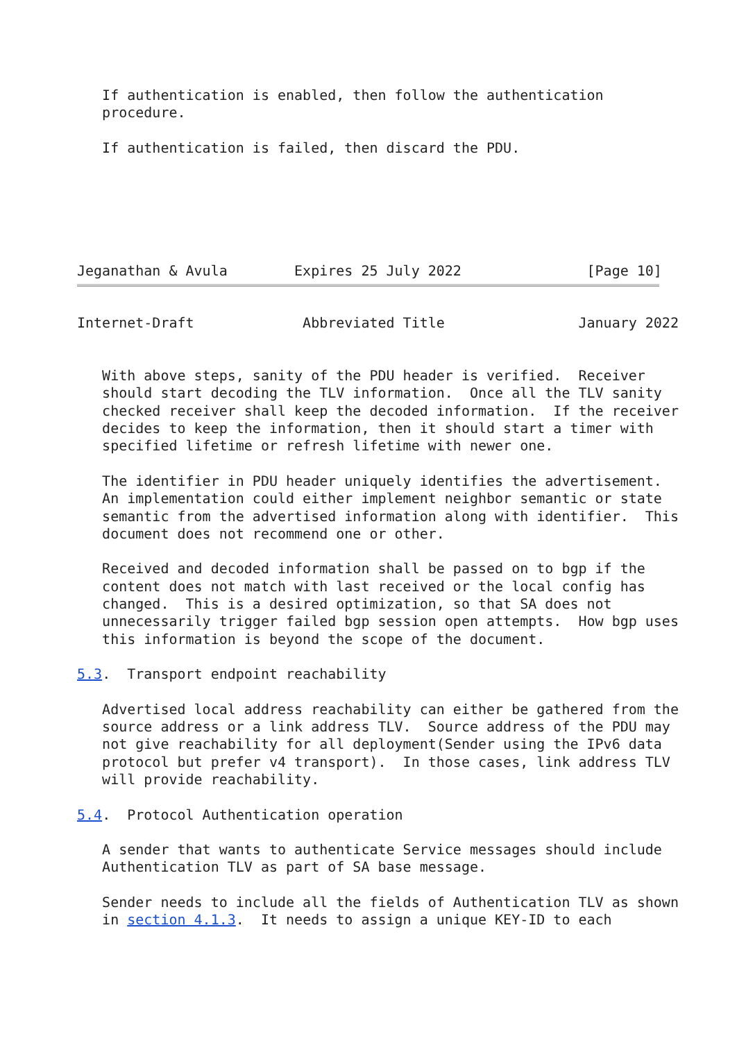If authentication is enabled, then follow the authentication
   procedure.

   If authentication is failed, then discard the PDU.






Jeganathan & Avula        Expires 25 July 2022               [Page 10]
Internet-Draft             Abbreviated Title                January 2022


   With above steps, sanity of the PDU header is verified.  Receiver
   should start decoding the TLV information.  Once all the TLV sanity
   checked receiver shall keep the decoded information.  If the receiver
   decides to keep the information, then it should start a timer with
   specified lifetime or refresh lifetime with newer one.

   The identifier in PDU header uniquely identifies the advertisement.
   An implementation could either implement neighbor semantic or state
   semantic from the advertised information along with identifier.  This
   document does not recommend one or other.

   Received and decoded information shall be passed on to bgp if the
   content does not match with last received or the local config has
   changed.  This is a desired optimization, so that SA does not
   unnecessarily trigger failed bgp session open attempts.  How bgp uses
   this information is beyond the scope of the document.

5.3.  Transport endpoint reachability

   Advertised local address reachability can either be gathered from the
   source address or a link address TLV.  Source address of the PDU may
   not give reachability for all deployment(Sender using the IPv6 data
   protocol but prefer v4 transport).  In those cases, link address TLV
   will provide reachability.

5.4.  Protocol Authentication operation

   A sender that wants to authenticate Service messages should include
   Authentication TLV as part of SA base message.

   Sender needs to include all the fields of Authentication TLV as shown
   in section 4.1.3.  It needs to assign a unique KEY-ID to each